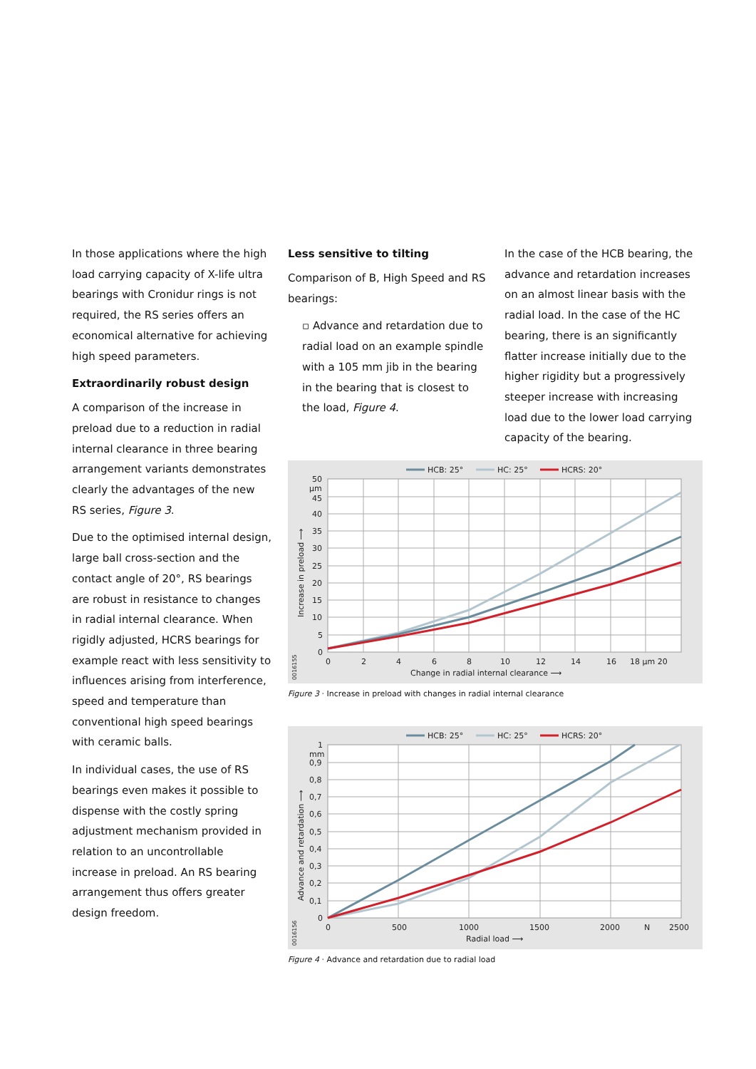In those applications where the high load carrying capacity of X-life ultra bearings with Cronidur rings is not required, the RS series offers an economical alternative for achieving high speed parameters.
Extraordinarily robust design
A comparison of the increase in preload due to a reduction in radial internal clearance in three bearing arrangement variants demonstrates clearly the advantages of the new RS series, Figure 3.
Due to the optimised internal design, large ball cross-section and the contact angle of 20°, RS bearings are robust in resistance to changes in radial internal clearance. When rigidly adjusted, HCRS bearings for example react with less sensitivity to influences arising from interference, speed and temperature than conventional high speed bearings with ceramic balls.
In individual cases, the use of RS bearings even makes it possible to dispense with the costly spring adjustment mechanism provided in relation to an uncontrollable increase in preload. An RS bearing arrangement thus offers greater design freedom.
Less sensitive to tilting
Comparison of B, High Speed and RS bearings:
▫ Advance and retardation due to radial load on an example spindle with a 105 mm jib in the bearing in the bearing that is closest to the load, Figure 4.
In the case of the HCB bearing, the advance and retardation increases on an almost linear basis with the radial load. In the case of the HC bearing, there is an significantly flatter increase initially due to the higher rigidity but a progressively steeper increase with increasing load due to the lower load carrying capacity of the bearing.
HCB: 25°
HC: 25°
HCRS: 20°
50
µm
45
40
35
30
25
20
15
10
5
0
0
2
4
6
8
10
12
14
16
18 µm 20
Change in radial internal clearance ⟶
Increase in preload ⟶
0016155
Figure 3 · Increase in preload with changes in radial internal clearance
HCB: 25°
HC: 25°
HCRS: 20°
1
mm
0,9
0,8
0,7
0,6
0,5
0,4
0,3
0,2
0,1
0
0
500
1000
1500
2000
N
2500
Radial load ⟶
Advance and retardation ⟶
0016156
Figure 4 · Advance and retardation due to radial load